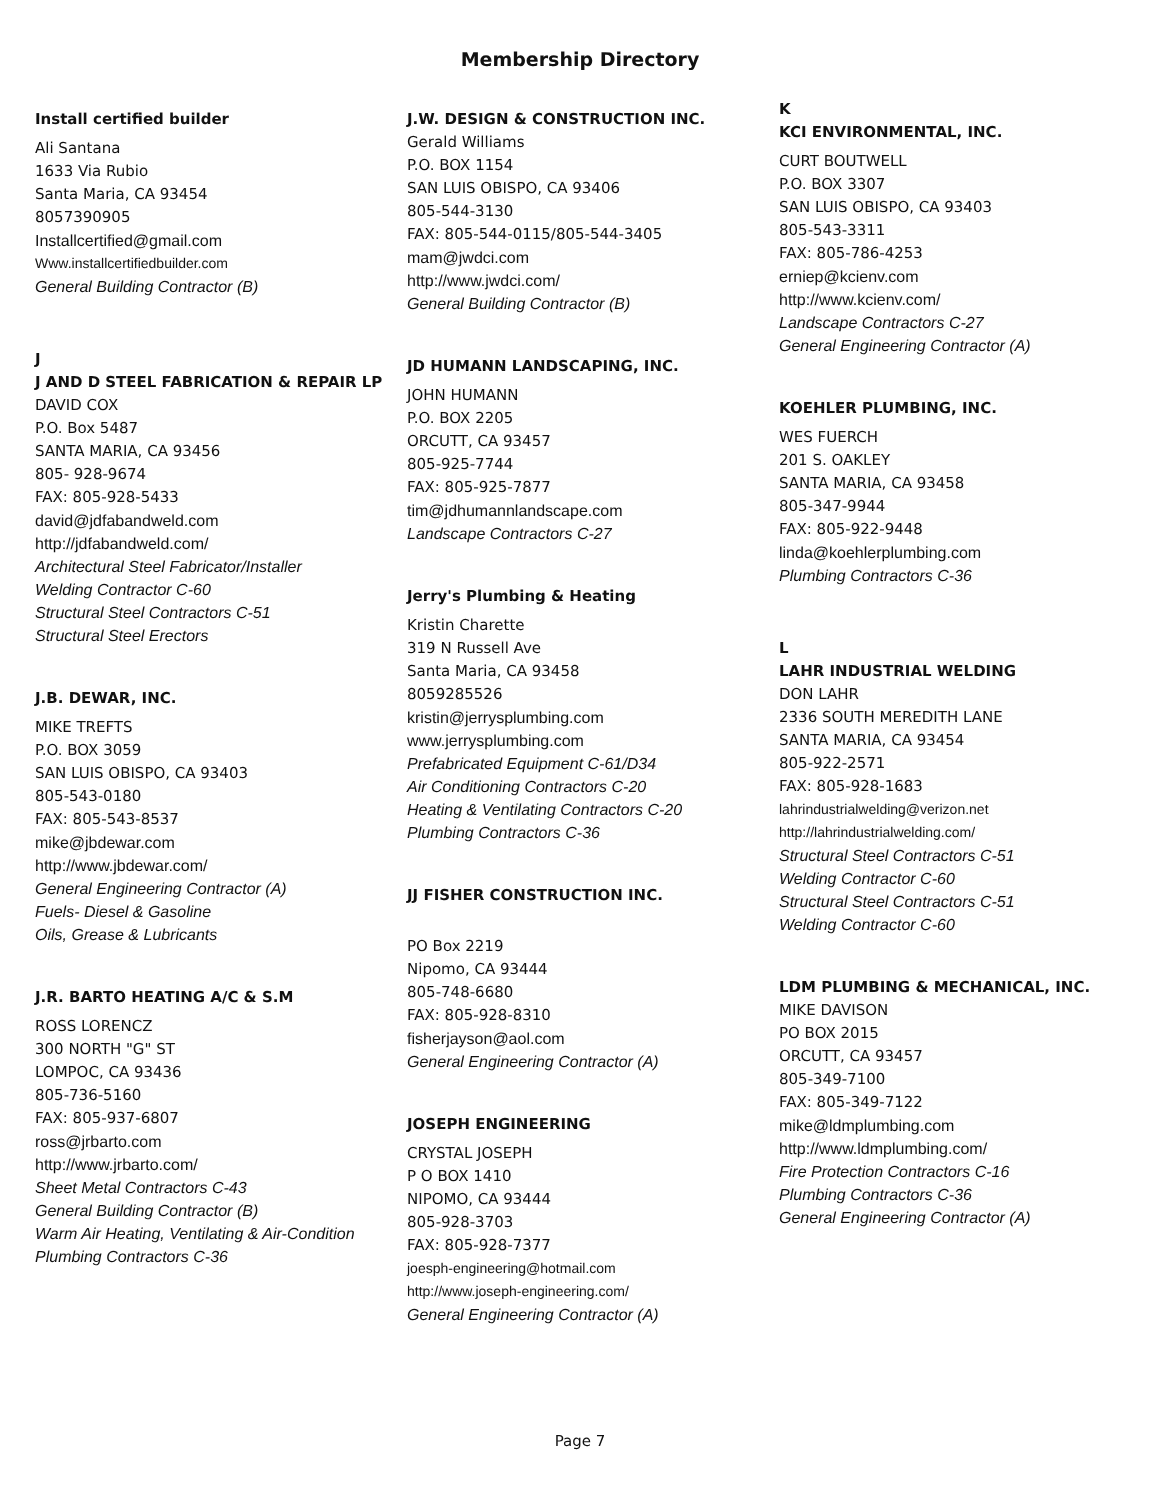Membership Directory
Install certified builder
Ali Santana
1633 Via Rubio
Santa Maria, CA 93454
8057390905
Installcertified@gmail.com
Www.installcertifiedbuilder.com
General Building Contractor (B)
J
J AND D STEEL FABRICATION & REPAIR LP
DAVID COX
P.O. Box 5487
SANTA MARIA, CA 93456
805- 928-9674
FAX: 805-928-5433
david@jdfabandweld.com
http://jdfabandweld.com/
Architectural Steel Fabricator/Installer
Welding Contractor C-60
Structural Steel Contractors C-51
Structural Steel Erectors
J.B. DEWAR, INC.
MIKE TREFTS
P.O. BOX 3059
SAN LUIS OBISPO, CA 93403
805-543-0180
FAX: 805-543-8537
mike@jbdewar.com
http://www.jbdewar.com/
General Engineering Contractor (A)
Fuels- Diesel & Gasoline
Oils, Grease & Lubricants
J.R. BARTO HEATING A/C & S.M
ROSS LORENCZ
300 NORTH "G" ST
LOMPOC, CA 93436
805-736-5160
FAX: 805-937-6807
ross@jrbarto.com
http://www.jrbarto.com/
Sheet Metal Contractors C-43
General Building Contractor (B)
Warm Air Heating, Ventilating & Air-Condition
Plumbing Contractors C-36
J.W. DESIGN & CONSTRUCTION INC.
Gerald Williams
P.O. BOX 1154
SAN LUIS OBISPO, CA 93406
805-544-3130
FAX: 805-544-0115/805-544-3405
mam@jwdci.com
http://www.jwdci.com/
General Building Contractor (B)
JD HUMANN LANDSCAPING, INC.
JOHN HUMANN
P.O. BOX 2205
ORCUTT, CA 93457
805-925-7744
FAX: 805-925-7877
tim@jdhumannlandscape.com
Landscape Contractors C-27
Jerry's Plumbing & Heating
Kristin Charette
319 N Russell Ave
Santa Maria, CA 93458
8059285526
kristin@jerrysplumbing.com
www.jerrysplumbing.com
Prefabricated Equipment C-61/D34
Air Conditioning Contractors C-20
Heating & Ventilating Contractors C-20
Plumbing Contractors C-36
JJ FISHER CONSTRUCTION INC.
PO Box 2219
Nipomo, CA 93444
805-748-6680
FAX: 805-928-8310
fisherjayson@aol.com
General Engineering Contractor (A)
JOSEPH ENGINEERING
CRYSTAL JOSEPH
P O BOX 1410
NIPOMO, CA 93444
805-928-3703
FAX: 805-928-7377
joesph-engineering@hotmail.com
http://www.joseph-engineering.com/
General Engineering Contractor (A)
K
KCI ENVIRONMENTAL, INC.
CURT BOUTWELL
P.O. BOX 3307
SAN LUIS OBISPO, CA 93403
805-543-3311
FAX: 805-786-4253
erniep@kcienv.com
http://www.kcienv.com/
Landscape Contractors C-27
General Engineering Contractor (A)
KOEHLER PLUMBING, INC.
WES FUERCH
201 S. OAKLEY
SANTA MARIA, CA 93458
805-347-9944
FAX: 805-922-9448
linda@koehlerplumbing.com
Plumbing Contractors C-36
L
LAHR INDUSTRIAL WELDING
DON LAHR
2336 SOUTH MEREDITH LANE
SANTA MARIA, CA 93454
805-922-2571
FAX: 805-928-1683
lahrindustrialwelding@verizon.net
http://lahrindustrialwelding.com/
Structural Steel Contractors C-51
Welding Contractor C-60
Structural Steel Contractors C-51
Welding Contractor C-60
LDM PLUMBING & MECHANICAL, INC.
MIKE DAVISON
PO BOX 2015
ORCUTT, CA 93457
805-349-7100
FAX: 805-349-7122
mike@ldmplumbing.com
http://www.ldmplumbing.com/
Fire Protection Contractors C-16
Plumbing Contractors C-36
General Engineering Contractor (A)
Page 7